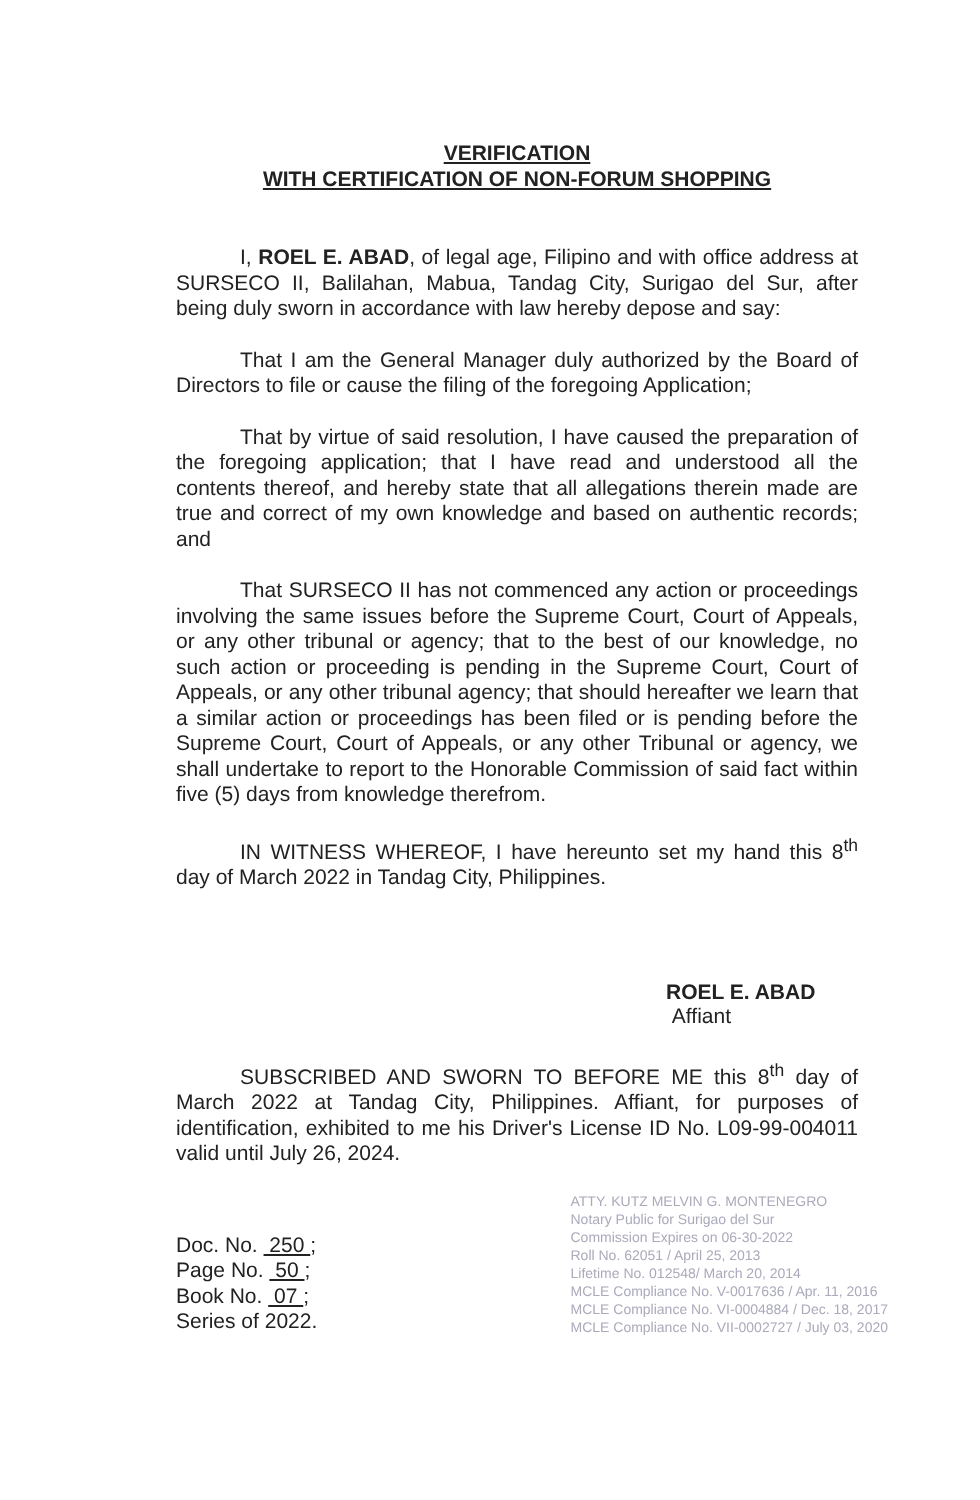VERIFICATION
WITH CERTIFICATION OF NON-FORUM SHOPPING
I, ROEL E. ABAD, of legal age, Filipino and with office address at SURSECO II, Balilahan, Mabua, Tandag City, Surigao del Sur, after being duly sworn in accordance with law hereby depose and say:
That I am the General Manager duly authorized by the Board of Directors to file or cause the filing of the foregoing Application;
That by virtue of said resolution, I have caused the preparation of the foregoing application; that I have read and understood all the contents thereof, and hereby state that all allegations therein made are true and correct of my own knowledge and based on authentic records; and
That SURSECO II has not commenced any action or proceedings involving the same issues before the Supreme Court, Court of Appeals, or any other tribunal or agency; that to the best of our knowledge, no such action or proceeding is pending in the Supreme Court, Court of Appeals, or any other tribunal agency; that should hereafter we learn that a similar action or proceedings has been filed or is pending before the Supreme Court, Court of Appeals, or any other Tribunal or agency, we shall undertake to report to the Honorable Commission of said fact within five (5) days from knowledge therefrom.
IN WITNESS WHEREOF, I have hereunto set my hand this 8<sup>th</sup> day of March 2022 in Tandag City, Philippines.
ROEL E. ABAD
Affiant
SUBSCRIBED AND SWORN TO BEFORE ME this 8<sup>th</sup> day of March 2022 at Tandag City, Philippines. Affiant, for purposes of identification, exhibited to me his Driver's License ID No. L09-99-004011 valid until July 26, 2024.
Doc. No. 250 ;
Page No. 50 ;
Book No. 07 ;
Series of 2022.
ATTY. KUTZ MELVIN G. MONTENEGRO
Notary Public for Surigao del Sur
Commission Expires on 06-30-2022
Roll No. 62051 / April 25, 2013
Lifetime No. 012548/ March 20, 2014
MCLE Compliance No. V-0017636 / Apr. 11, 2016
MCLE Compliance No. VI-0004884 / Dec. 18, 2017
MCLE Compliance No. VII-0002727 / July 03, 2020